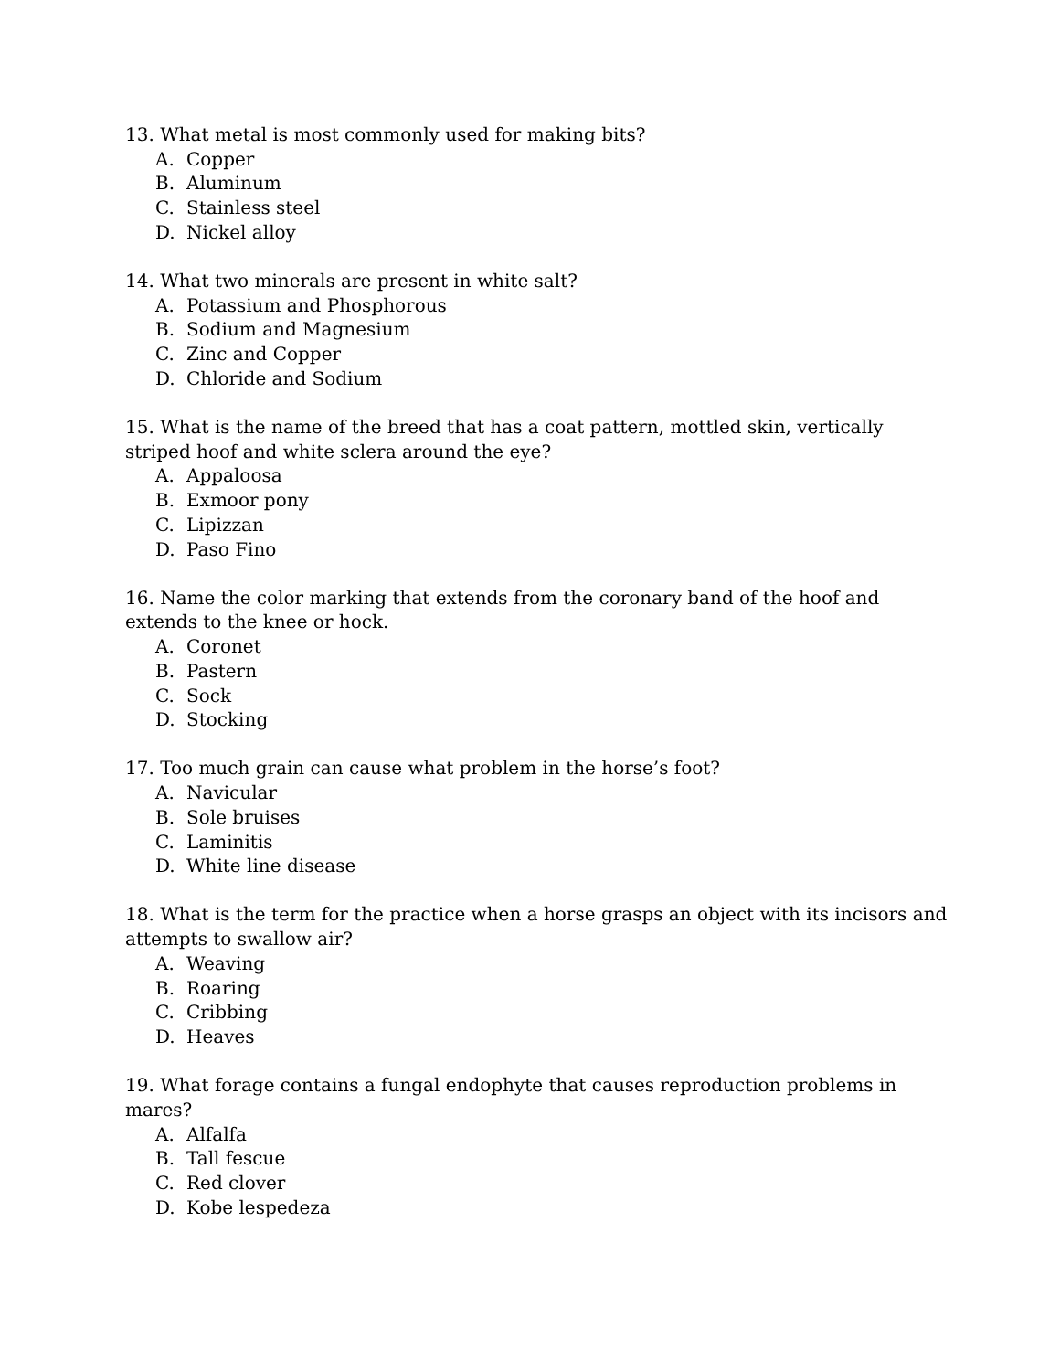13. What metal is most commonly used for making bits?
A. Copper
B. Aluminum
C. Stainless steel
D. Nickel alloy
14. What two minerals are present in white salt?
A. Potassium and Phosphorous
B. Sodium and Magnesium
C. Zinc and Copper
D. Chloride and Sodium
15. What is the name of the breed that has a coat pattern, mottled skin, vertically striped hoof and white sclera around the eye?
A. Appaloosa
B. Exmoor pony
C. Lipizzan
D. Paso Fino
16. Name the color marking that extends from the coronary band of the hoof and extends to the knee or hock.
A. Coronet
B. Pastern
C. Sock
D. Stocking
17. Too much grain can cause what problem in the horse’s foot?
A. Navicular
B. Sole bruises
C. Laminitis
D. White line disease
18. What is the term for the practice when a horse grasps an object with its incisors and attempts to swallow air?
A. Weaving
B. Roaring
C. Cribbing
D. Heaves
19. What forage contains a fungal endophyte that causes reproduction problems in mares?
A. Alfalfa
B. Tall fescue
C. Red clover
D. Kobe lespedeza